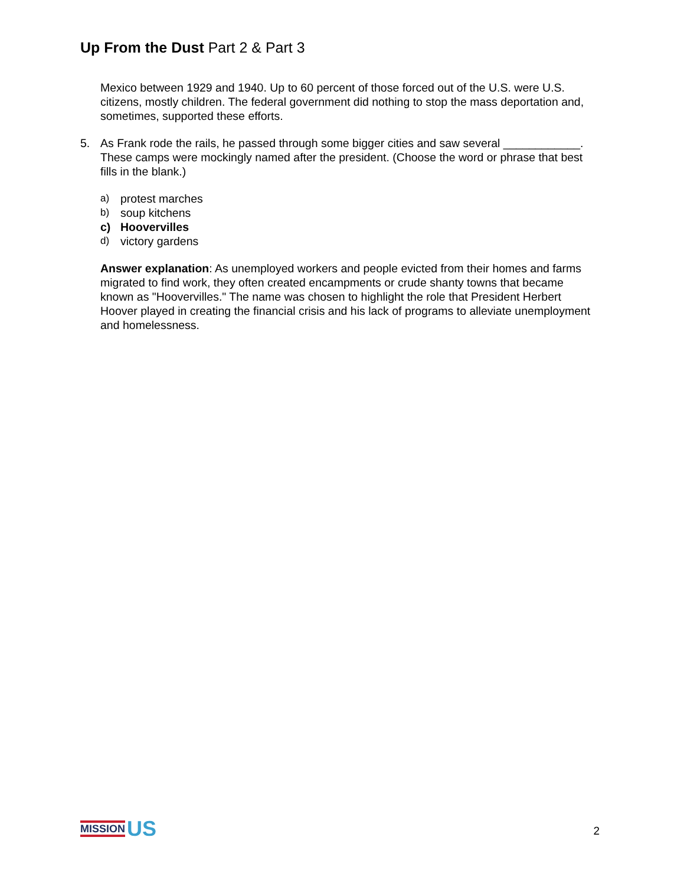Up From the Dust Part 2 & Part 3
Mexico between 1929 and 1940. Up to 60 percent of those forced out of the U.S. were U.S. citizens, mostly children. The federal government did nothing to stop the mass deportation and, sometimes, supported these efforts.
5. As Frank rode the rails, he passed through some bigger cities and saw several ____________. These camps were mockingly named after the president. (Choose the word or phrase that best fills in the blank.)
a) protest marches
b) soup kitchens
c) Hoovervilles
d) victory gardens
Answer explanation: As unemployed workers and people evicted from their homes and farms migrated to find work, they often created encampments or crude shanty towns that became known as "Hoovervilles." The name was chosen to highlight the role that President Herbert Hoover played in creating the financial crisis and his lack of programs to alleviate unemployment and homelessness.
MISSION US
2